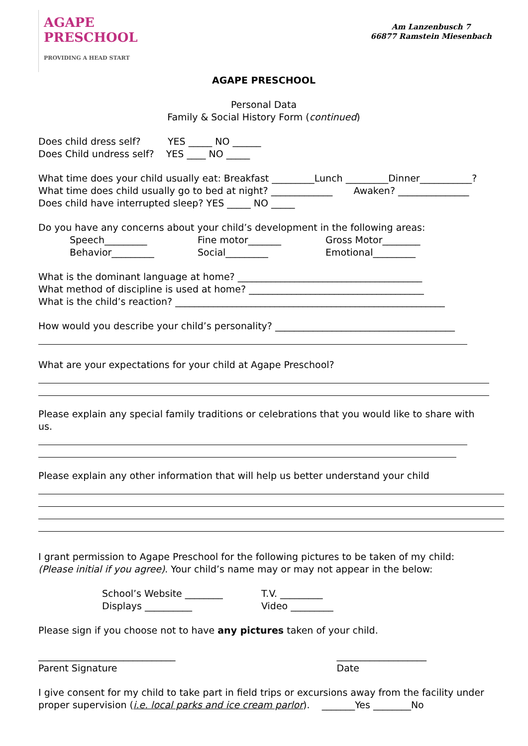AGAPE
PRESCHOOL
PROVIDING A HEAD START
Am Lanzenbusch 7
66877 Ramstein Miesenbach
AGAPE PRESCHOOL
Personal Data
Family & Social History Form (continued)
Does child dress self? YES _____ NO ______
Does Child undress self? YES ____ NO _____
What time does your child usually eat: Breakfast _________Lunch _________Dinner___________?
What time does child usually go to bed at night? _____________ Awaken? _______________
Does child have interrupted sleep? YES _____ NO _____
Do you have any concerns about your child’s development in the following areas:
Speech_________
Fine motor_______
Gross Motor________
Behavior_________
Social_________
Emotional_________
What is the dominant language at home? _______________________________________
What method of discipline is used at home? _____________________________________
What is the child’s reaction? _________________________________________________________
How would you describe your child’s personality? ______________________________________
What are your expectations for your child at Agape Preschool?
Please explain any special family traditions or celebrations that you would like to share with us.
Please explain any other information that will help us better understand your child
I grant permission to Agape Preschool for the following pictures to be taken of my child:
(Please initial if you agree). Your child’s name may or may not appear in the below:
School’s Website ________
T.V. _________
Displays __________
Video _________
Please sign if you choose not to have any pictures taken of your child.
_____________________________
Parent Signature
___________________
Date
I give consent for my child to take part in field trips or excursions away from the facility under proper supervision (i.e. local parks and ice cream parlor). _______Yes ________No